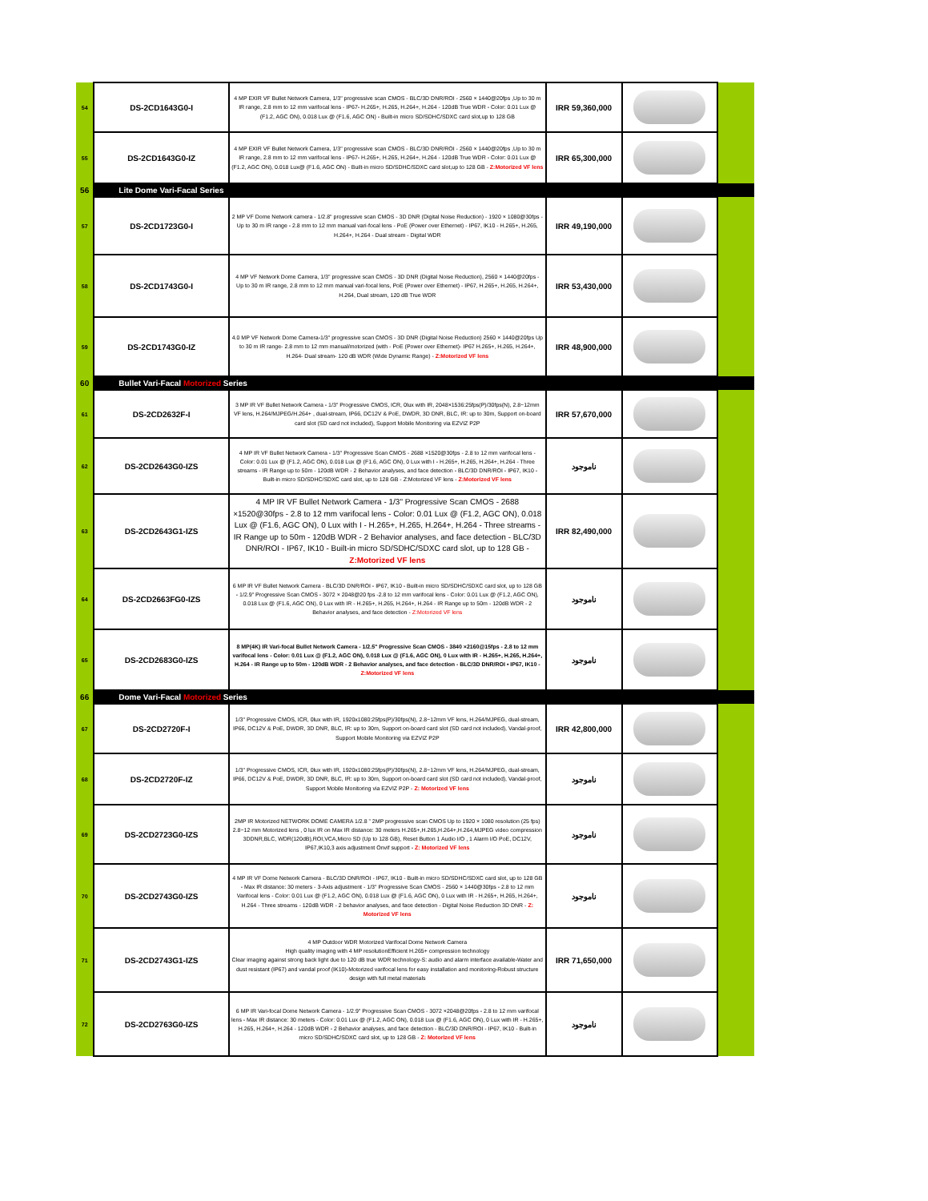| 54 | DS-2CD1643G0-I | 4 MP EXIR VF Bullet Network Camera, 1/3" progressive scan CMOS - BLC/3D DNR/ROI - 2560 × 1440@20fps ,Up to 30 m IR range, 2.8 mm to 12 mm varifocal lens - IP67- H.265+, H.265, H.264+, H.264 - 120dB True WDR - Color: 0.01 Lux @ (F1.2, AGC ON), 0.018 Lux @ (F1.6, AGC ON) - Built-in micro SD/SDHC/SDXC card slot,up to 128 GB | IRR 59,360,000 | | |
| 55 | DS-2CD1643G0-IZ | 4 MP EXIR VF Bullet Network Camera, 1/3" progressive scan CMOS - BLC/3D DNR/ROI - 2560 × 1440@20fps ,Up to 30 m IR range, 2.8 mm to 12 mm varifocal lens - IP67- H.265+, H.265, H.264+, H.264 - 120dB True WDR - Color: 0.01 Lux @ (F1.2, AGC ON), 0.018 Lux@ (F1.6, AGC ON) - Built-in micro SD/SDHC/SDXC card slot,up to 128 GB - Z:Motorized VF lens | IRR 65,300,000 | | |
| 56 | Lite Dome Vari-Facal Series | | | | |
| 57 | DS-2CD1723G0-I | 2 MP VF Dome Network camera - 1/2.8" progressive scan CMOS - 3D DNR (Digital Noise Reduction) - 1920 × 1080@30fps - Up to 30 m IR range - 2.8 mm to 12 mm manual vari-focal lens - PoE (Power over Ethernet) - IP67, IK10 - H.265+, H.265, H.264+, H.264 - Dual stream - Digital WDR | IRR 49,190,000 | | |
| 58 | DS-2CD1743G0-I | 4 MP VF Network Dome Camera, 1/3" progressive scan CMOS - 3D DNR (Digital Noise Reduction), 2560 × 1440@20fps - Up to 30 m IR range, 2.8 mm to 12 mm manual vari-focal lens, PoE (Power over Ethernet) - IP67, H.265+, H.265, H.264+, H.264, Dual stream, 120 dB True WDR | IRR 53,430,000 | | |
| 59 | DS-2CD1743G0-IZ | 4.0 MP VF Network Dome Camera-1/3" progressive scan CMOS - 3D DNR (Digital Noise Reduction) 2560 × 1440@20fps Up to 30 m IR range- 2.8 mm to 12 mm manual/motorized (with - PoE (Power over Ethernet)- IP67 H.265+, H.265, H.264+, H.264- Dual stream- 120 dB WDR (Wide Dynamic Range) - Z:Motorized VF lens | IRR 48,900,000 | | |
| 60 | Bullet Vari-Facal Motorized Series | | | | |
| 61 | DS-2CD2632F-I | 3 MP IR VF Bullet Network Camera - 1/3" Progressive CMOS, ICR, 0lux with IR, 2048×1536:25fps(P)/30fps(N), 2.8~12mm VF lens, H.264/MJPEG/H.264+ , dual-stream, IP66, DC12V & PoE, DWDR, 3D DNR, BLC, IR: up to 30m, Support on-board card slot (SD card not included), Support Mobile Monitoring via EZVIZ P2P | IRR 57,670,000 | | |
| 62 | DS-2CD2643G0-IZS | 4 MP IR VF Bullet Network Camera - 1/3" Progressive Scan CMOS - 2688 ×1520@30fps - 2.8 to 12 mm varifocal lens - Color: 0.01 Lux @ (F1.2, AGC ON), 0.018 Lux @ (F1.6, AGC ON), 0 Lux with I - H.265+, H.265, H.264+, H.264 - Three streams - IR Range up to 50m - 120dB WDR - 2 Behavior analyses, and face detection - BLC/3D DNR/ROI - IP67, IK10 - Built-in micro SD/SDHC/SDXC card slot, up to 128 GB - Z:Motorized VF lens - Z:Motorized VF lens | ناموجود | | |
| 63 | DS-2CD2643G1-IZS | 4 MP IR VF Bullet Network Camera - 1/3" Progressive Scan CMOS - 2688 ×1520@30fps - 2.8 to 12 mm varifocal lens - Color: 0.01 Lux @ (F1.2, AGC ON), 0.018 Lux @ (F1.6, AGC ON), 0 Lux with I - H.265+, H.265, H.264+, H.264 - Three streams - IR Range up to 50m - 120dB WDR - 2 Behavior analyses, and face detection - BLC/3D DNR/ROI - IP67, IK10 - Built-in micro SD/SDHC/SDXC card slot, up to 128 GB - Z:Motorized VF lens | IRR 82,490,000 | | |
| 64 | DS-2CD2663FG0-IZS | 6 MP IR VF Bullet Network Camera - BLC/3D DNR/ROI - IP67, IK10 - Built-in micro SD/SDHC/SDXC card slot, up to 128 GB - 1/2.9" Progressive Scan CMOS - 3072 × 2048@20 fps -2.8 to 12 mm varifocal lens - Color: 0.01 Lux @ (F1.2, AGC ON), 0.018 Lux @ (F1.6, AGC ON), 0 Lux with IR - H.265+, H.265, H.264+, H.264 - IR Range up to 50m - 120dB WDR - 2 Behavior analyses, and face detection - Z:Motorized VF lens | ناموجود | | |
| 65 | DS-2CD2683G0-IZS | 8 MP(4K) IR Vari-focal Bullet Network Camera - 1/2.5" Progressive Scan CMOS - 3840 ×2160@15fps - 2.8 to 12 mm varifocal lens - Color: 0.01 Lux @ (F1.2, AGC ON), 0.018 Lux @ (F1.6, AGC ON), 0 Lux with IR - H.265+, H.265, H.264+, H.264 - IR Range up to 50m - 120dB WDR - 2 Behavior analyses, and face detection - BLC/3D DNR/ROI • IP67, IK10 - Z:Motorized VF lens | ناموجود | | |
| 66 | Dome Vari-Facal Motorized Series | | | | |
| 67 | DS-2CD2720F-I | 1/3" Progressive CMOS, ICR, 0lux with IR, 1920x1080:25fps(P)/30fps(N), 2.8~12mm VF lens, H.264/MJPEG, dual-stream, IP66, DC12V & PoE, DWDR, 3D DNR, BLC, IR: up to 30m, Support on-board card slot (SD card not included), Vandal-proof, Support Mobile Monitoring via EZVIZ P2P | IRR 42,800,000 | | |
| 68 | DS-2CD2720F-IZ | 1/3" Progressive CMOS, ICR, 0lux with IR, 1920x1080:25fps(P)/30fps(N), 2.8~12mm VF lens, H.264/MJPEG, dual-stream, IP66, DC12V & PoE, DWDR, 3D DNR, BLC, IR: up to 30m, Support on-board card slot (SD card not included), Vandal-proof, Support Mobile Monitoring via EZVIZ P2P - Z: Motorized VF lens | ناموجود | | |
| 69 | DS-2CD2723G0-IZS | 2MP IR Motorized NETWORK DOME CAMERA 1/2.8 ” 2MP progressive scan CMOS Up to 1920 × 1080 resolution (25 fps) 2.8~12 mm Motorized lens , 0 lux IR on Max IR distance: 30 meters H.265+,H.265,H.264+,H.264,MJPEG video compression 3DDNR,BLC, WDR(120dB),ROI,VCA,Micro SD (Up to 128 GB), Reset Button 1 Audio I/O , 1 Alarm I/O PoE, DC12V, IP67,IK10,3 axis adjustment Onvif support - Z: Motorized VF lens | ناموجود | | |
| 70 | DS-2CD2743G0-IZS | 4 MP IR VF Dome Network Camera - BLC/3D DNR/ROI - IP67, IK10 - Built-in micro SD/SDHC/SDXC card slot, up to 128 GB - Max IR distance: 30 meters - 3-Axis adjustment - 1/3" Progressive Scan CMOS - 2560 × 1440@30fps - 2.8 to 12 mm Varifocal lens - Color: 0.01 Lux @ (F1.2, AGC ON), 0.018 Lux @ (F1.6, AGC ON), 0 Lux with IR - H.265+, H.265, H.264+, H.264 - Three streams - 120dB WDR - 2 behavior analyses, and face detection - Digital Noise Reduction 3D DNR - Z: Motorized VF lens | ناموجود | | |
| 71 | DS-2CD2743G1-IZS | 4 MP Outdoor WDR Motorized Varifocal Dome Network Camera High quality imaging with 4 MP resolutionEfficient H.265+ compression technology Clear imaging against strong back light due to 120 dB true WDR technology-S: audio and alarm interface available-Water and dust resistant (IP67) and vandal proof (IK10)-Motorized varifocal lens for easy installation and monitoring-Robust structure design with full metal materials | IRR 71,650,000 | | |
| 72 | DS-2CD2763G0-IZS | 6 MP IR Vari-focal Dome Network Camera - 1/2.9" Progressive Scan CMOS - 3072 ×2048@20fps - 2.8 to 12 mm varifocal lens - Max IR distance: 30 meters - Color: 0.01 Lux @ (F1.2, AGC ON), 0.018 Lux @ (F1.6, AGC ON), 0 Lux with IR - H.265+, H.265, H.264+, H.264 - 120dB WDR - 2 Behavior analyses, and face detection - BLC/3D DNR/ROI - IP67, IK10 - Built-in micro SD/SDHC/SDXC card slot, up to 128 GB - Z: Motorized VF lens | ناموجود | | |